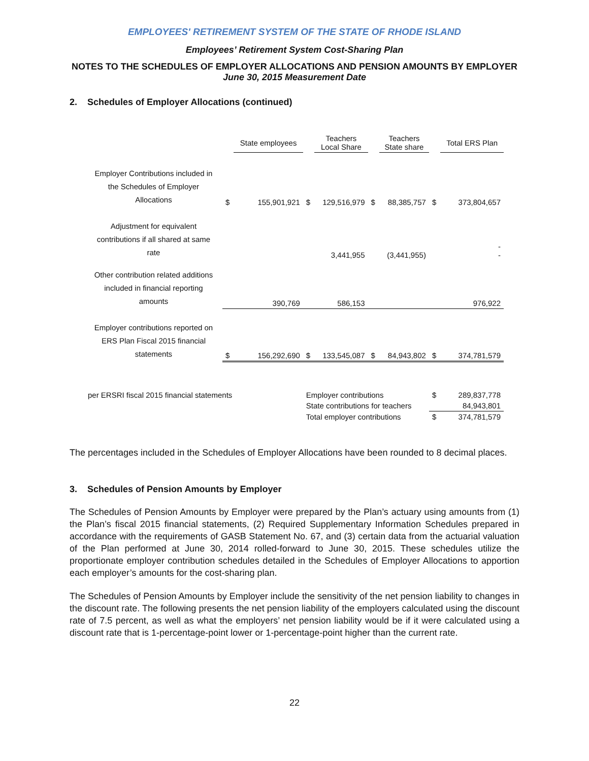EMPLOYEES' RETIREMENT SYSTEM OF THE STATE OF RHODE ISLAND
Employees’ Retirement System Cost-Sharing Plan
NOTES TO THE SCHEDULES OF EMPLOYER ALLOCATIONS AND PENSION AMOUNTS BY EMPLOYER
June 30, 2015 Measurement Date
2. Schedules of Employer Allocations (continued)
| | | State employees | | Teachers Local Share | | Teachers State share | | Total ERS Plan |
| --- | --- | --- | --- | --- | --- | --- | --- | --- |
| Employer Contributions included in the Schedules of Employer Allocations | $ | 155,901,921 | $ | 129,516,979 | $ | 88,385,757 | $ | 373,804,657 |
| Adjustment for equivalent contributions if all shared at same rate | | | | 3,441,955 | | (3,441,955) | | - - |
| Other contribution related additions included in financial reporting amounts | | 390,769 | | 586,153 | | | | 976,922 |
| Employer contributions reported on ERS Plan Fiscal 2015 financial statements | $ | 156,292,690 | $ | 133,545,087 | $ | 84,943,802 | $ | 374,781,579 |
| per ERSRI fiscal 2015 financial statements | | | Employer contributions | | | | $ | 289,837,778 |
| | | | State contributions for teachers | | | | | 84,943,801 |
| | | | Total employer contributions | | | | $ | 374,781,579 |
The percentages included in the Schedules of Employer Allocations have been rounded to 8 decimal places.
3. Schedules of Pension Amounts by Employer
The Schedules of Pension Amounts by Employer were prepared by the Plan’s actuary using amounts from (1) the Plan’s fiscal 2015 financial statements, (2) Required Supplementary Information Schedules prepared in accordance with the requirements of GASB Statement No. 67, and (3) certain data from the actuarial valuation of the Plan performed at June 30, 2014 rolled-forward to June 30, 2015. These schedules utilize the proportionate employer contribution schedules detailed in the Schedules of Employer Allocations to apportion each employer’s amounts for the cost-sharing plan.
The Schedules of Pension Amounts by Employer include the sensitivity of the net pension liability to changes in the discount rate. The following presents the net pension liability of the employers calculated using the discount rate of 7.5 percent, as well as what the employers’ net pension liability would be if it were calculated using a discount rate that is 1-percentage-point lower or 1-percentage-point higher than the current rate.
22